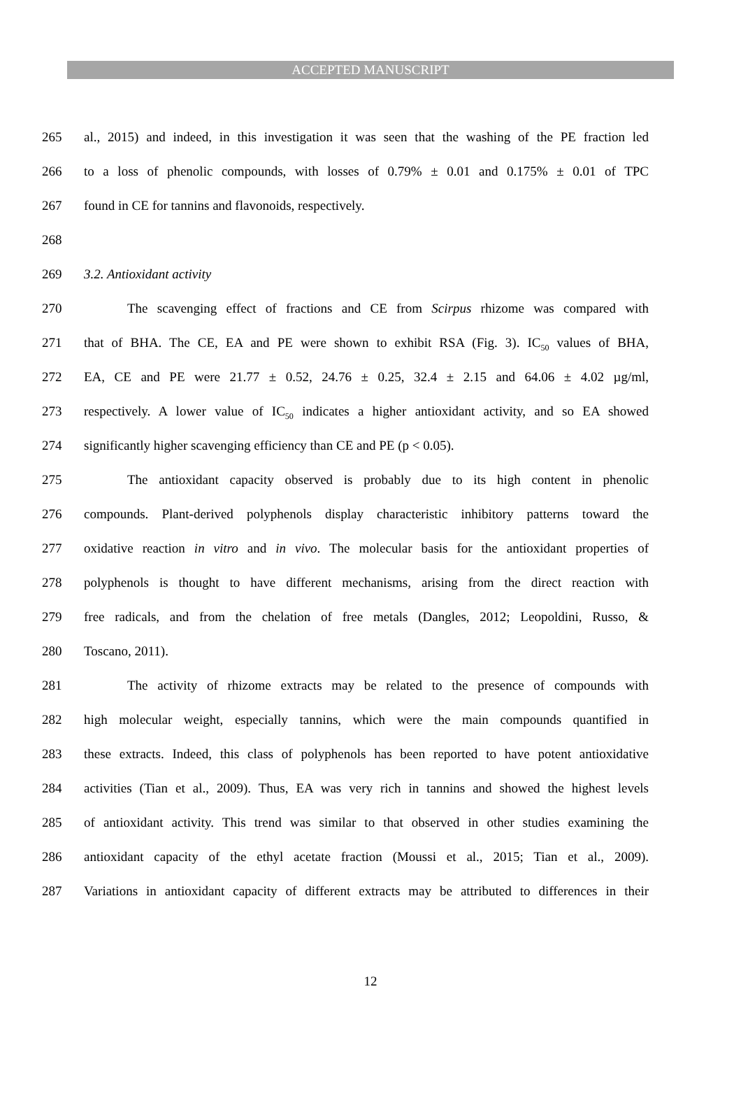ACCEPTED MANUSCRIPT
265 al., 2015) and indeed, in this investigation it was seen that the washing of the PE fraction led
266 to a loss of phenolic compounds, with losses of 0.79% ± 0.01 and 0.175% ± 0.01 of TPC
267 found in CE for tannins and flavonoids, respectively.
268
269 3.2. Antioxidant activity
270 The scavenging effect of fractions and CE from Scirpus rhizome was compared with
271 that of BHA. The CE, EA and PE were shown to exhibit RSA (Fig. 3). IC<sub>50</sub> values of BHA,
272 EA, CE and PE were 21.77 ± 0.52, 24.76 ± 0.25, 32.4 ± 2.15 and 64.06 ± 4.02 µg/ml,
273 respectively. A lower value of IC<sub>50</sub> indicates a higher antioxidant activity, and so EA showed
274 significantly higher scavenging efficiency than CE and PE (p < 0.05).
275 The antioxidant capacity observed is probably due to its high content in phenolic
276 compounds. Plant-derived polyphenols display characteristic inhibitory patterns toward the
277 oxidative reaction in vitro and in vivo. The molecular basis for the antioxidant properties of
278 polyphenols is thought to have different mechanisms, arising from the direct reaction with
279 free radicals, and from the chelation of free metals (Dangles, 2012; Leopoldini, Russo, &
280 Toscano, 2011).
281 The activity of rhizome extracts may be related to the presence of compounds with
282 high molecular weight, especially tannins, which were the main compounds quantified in
283 these extracts. Indeed, this class of polyphenols has been reported to have potent antioxidative
284 activities (Tian et al., 2009). Thus, EA was very rich in tannins and showed the highest levels
285 of antioxidant activity. This trend was similar to that observed in other studies examining the
286 antioxidant capacity of the ethyl acetate fraction (Moussi et al., 2015; Tian et al., 2009).
287 Variations in antioxidant capacity of different extracts may be attributed to differences in their
12